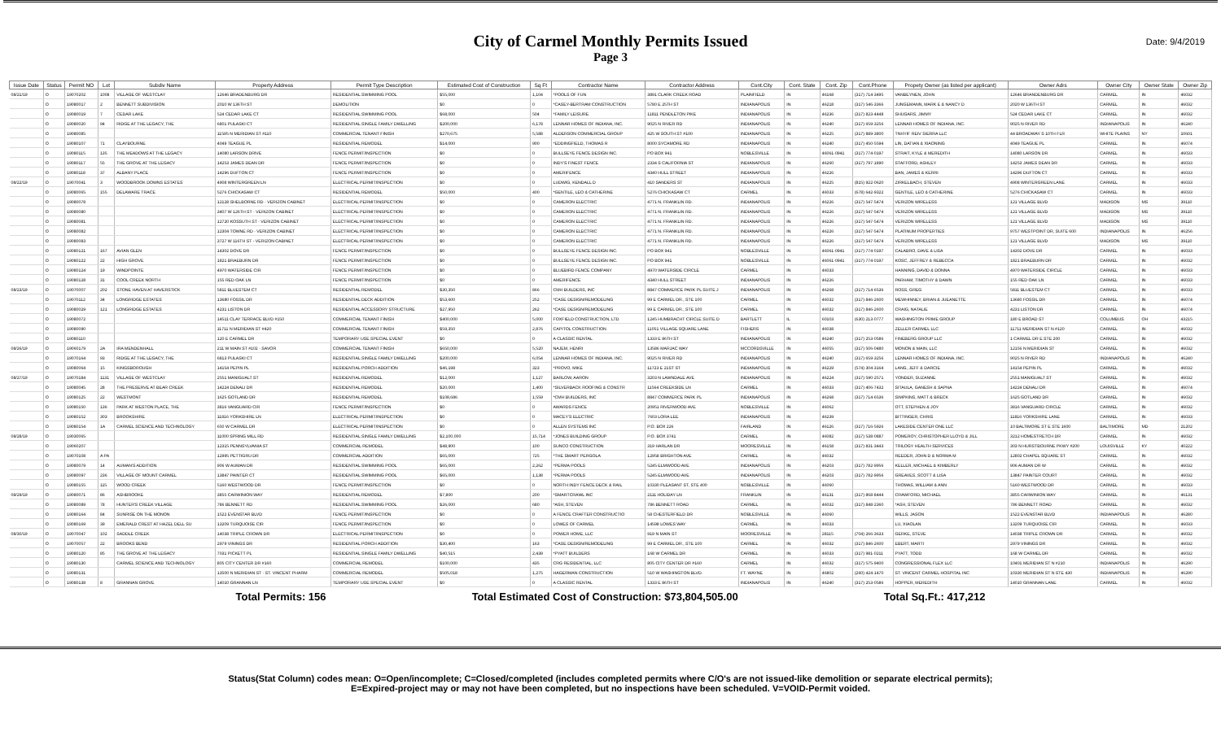City of Carmel Monthly Permits Issued
Page 3
Date: 9/4/2019
| Issue Date | Status | Permit NO | Lot | Subdiv Name | Property Address | Permit Type Description | Estimated Cost of Construction | Sq Ft | Contractor Name | Contractor Address | Cont.City | Cont. State | Cont. Zip | Cont.Phone | Propety Owner (as listed per applicant) | Owner Adrs | Owner City | Owner State | Owner Zip |
| --- | --- | --- | --- | --- | --- | --- | --- | --- | --- | --- | --- | --- | --- | --- | --- | --- | --- | --- | --- |
| 08/21/19 | O | 19070202 | 1008 | VILLAGE OF WESTCLAY | 12646 BRADENBURG DR | RESIDENTIAL SWIMMING POOL | $55,000 | 1,104 | *POOLS OF FUN | 3891 CLARK CREEK ROAD | PLAINFIELD | IN | 46168 | (317) 714-3495 | VANBEYNEN, JOHN | 12646 BRANDENBURG DR | CARMEL | IN | 46032 |
| | O | 19080017 | 2 | BENNETT SUBDIVISION | 2010 W 136TH ST | DEMOLITION | $0 | 0 | *CASEY-BERTRAM CONSTRUCTION | 5780 E 25TH ST | INDIANAPOLIS | IN | 46218 | (317) 546-3366 | JUNGEMANN, MARK E & NANCY D | 2020 W 136TH ST | CARMEL | IN | 46032 |
| | O | 19080019 | 7 | CEDAR LAKE | 524 CEDAR LAKE CT | RESIDENTIAL SWIMMING POOL | $68,000 | 504 | *FAMILY LEISURE | 11811 PENDLETON PIKE | INDIANAPOLIS | IN | 46236 | (317) 823-4448 | SHUGARS, JIMMY | 524 CEDAR LAKE CT | CARMEL | IN | 46032 |
| | O | 19080020 | 94 | RIDGE AT THE LEGACY, THE | 6801 PULASKI CT | RESIDENTIAL SINGLE FAMILY DWELLING | $200,000 | 6,178 | LENNAR HOMES OF INDIANA, INC. | 9025 N RIVER RD | INDIANAPOLIS | IN | 46240 | (317) 659-3256 | LENNAR HOMES OF INDIANA, INC. | 9025 N RIVER RD | INDIANAPOLIS | IN | 46240 |
| | O | 19080085 | | | 11595 N MERIDIAN ST #110 | COMMERCIAL TENANT FINISH | $270,675 | 5,588 | ALDERSON COMMERCIAL GROUP | 425 W SOUTH ST #100 | INDIANAPOLIS | IN | 46225 | (317) 889-3800 | TNHYIF REIV SIERRA LLC | 44 BROADWAY S 10TH FLR | WHITE PLAINS | NY | 10601 |
| | O | 19080107 | 71 | CLAYBOURNE | 4049 TEAGUE PL | RESIDENTIAL REMODEL | $14,000 | 900 | *EDDINGFIELD, THOMAS R | 8000 SYCAMORE RD | INDIANAPOLIS | IN | 46240 | (317) 450-5594 | LIN, DATIAN & XIAONING | 4049 TEAGUE PL | CARMEL | IN | 46074 |
| | O | 19080115 | 135 | THE MEADOWS AT THE LEGACY | 14080 LARSON DRIVE | FENCE PERMIT/INSPECTION | $0 | 0 | BULLSEYE FENCE DESIGN INC. | PO BOX 941 | NOBLESVILLE | IN | 46061-0941 | (317) 774-0197 | STRAIT, KYLE & MEREDITH | 14080 LARSON DR | CARMEL | IN | 46033 |
| | O | 19080117 | 55 | THE GROVE AT THE LEGACY | 14253 JAMES DEAN DR | FENCE PERMIT/INSPECTION | $0 | 0 | INDY'S FINEST FENCE | 2334 S CALIFORNIA ST | INDIANAPOLIS | IN | 46260 | (317) 797-1890 | STAFFORD, ASHLEY | 14253 JAMES DEAN DR | CARMEL | IN | 46033 |
| | O | 19080118 | 37 | ALBANY PLACE | 14296 DUFTON CT | FENCE PERMIT/INSPECTION | $0 | 0 | AMERIFENCE | 4340 HULL STREET | INDIANAPOLIS | IN | 46226 | | BAN, JAMES & KERRI | 14296 DUFTON CT | CARMEL | IN | 46033 |
| 08/22/19 | O | 19070041 | 3 | WOODBROOK DOWNS ESTATES | 4908 WINTERGREEN LN | ELECTRICAL PERMIT/INSPECTION | $0 | 0 | LUDWIG, KENDALL D | 410 SANDERS ST | INDIANAPOLIS | IN | 46225 | (815) 922-0620 | ZIRKELBACH, STEVEN | 4908 WINTERGREEN LANE | CARMEL | IN | 46033 |
| | O | 19080065 | 155 | DELAWARE TRACE | 5276 CHICKASAW CT | RESIDENTIAL REMODEL | $50,000 | 400 | *GENTILE, LEO & CATHERINE | 5276 CHICKASAW CT | CARMEL | IN | 46033 | (678) 642-9322 | GENTILE, LEO & CATHERINE | 5276 CHICKASAW CT | CARMEL | IN | 46033 |
| | O | 19080078 | | | 12128 SHELBORNE RD - VERIZON CABINET | ELECTRICAL PERMIT/INSPECTION | $0 | 0 | CAMERON ELECTRIC | 4771 N. FRANKLIN RD. | INDIANAPOLIS | IN | 46226 | (317) 547-5474 | VERIZON WIRELESS | 121 VILLAGE BLVD | MADISON | MS | 39110 |
| | O | 19080080 | | | 3407 W 126TH ST - VERIZON CABINET | ELECTRICAL PERMIT/INSPECTION | $0 | 0 | CAMERON ELECTRIC | 4771 N. FRANKLIN RD. | INDIANAPOLIS | IN | 46226 | (317) 547-5474 | VERIZON WIRELESS | 121 VILLAGE BLVD | MADISON | MS | 39110 |
| | O | 19080081 | | | 12720 KOSSUTH ST - VERIZON CABINET | ELECTRICAL PERMIT/INSPECTION | $0 | 0 | CAMERON ELECTRIC | 4771 N. FRANKLIN RD. | INDIANAPOLIS | IN | 46226 | (317) 547-5474 | VERIZON WIRELESS | 121 VILLAGE BLVD | MADISON | MS | 39110 |
| | O | 19080082 | | | 12304 TOWNE RD - VERIZON CABINET | ELECTRICAL PERMIT/INSPECTION | $0 | 0 | CAMERON ELECTRIC | 4771 N. FRANKLIN RD. | INDIANAPOLIS | IN | 46226 | (317) 547-5474 | PLATINUM PROPERTIES | 9757 WESTPOINT DR, SUITE 600 | INDIANAPOLIS | IN | 46256 |
| | O | 19080083 | | | 3727 W 116TH ST - VERIZON CABINET | ELECTRICAL PERMIT/INSPECTION | $0 | 0 | CAMERON ELECTRIC | 4771 N. FRANKLIN RD. | INDIANAPOLIS | IN | 46226 | (317) 547-5474 | VERIZON WIRELESS | 121 VILLAGE BLVD | MADISON | MS | 39110 |
| | O | 19080121 | 167 | AVIAN GLEN | 14302 DOVE DR | FENCE PERMIT/INSPECTION | $0 | 0 | BULLSEYE FENCE DESIGN INC. | PO BOX 941 | NOBLESVILLE | IN | 46061-0941 | (317) 774-0197 | CALABRO, DAVE & LISA | 14302 DOVE DR | CARMEL | IN | 46033 |
| | O | 19080122 | 22 | HIGH GROVE | 1821 BRAEBURN DR | FENCE PERMIT/INSPECTION | $0 | 0 | BULLSEYE FENCE DESIGN INC. | PO BOX 941 | NOBLESVILLE | IN | 46061-0941 | (317) 774-0197 | KOSC, JEFFREY & REBECCA | 1821 BRAEBURN DR | CARMEL | IN | 46032 |
| | O | 19080124 | 19 | WINDPOINTE | 4970 WATERSIDE CIR | FENCE PERMIT/INSPECTION | $0 | 0 | BLUEBIRD FENCE COMPANY | 4970 WATERSIDE CIRCLE | CARMEL | IN | 46033 | | HANNING, DAVID & DONNA | 4970 WATERSIDE CIRCLE | CARMEL | IN | 46033 |
| | O | 19080128 | 31 | COOL CREEK NORTH | 155 RED OAK LN | FENCE PERMIT/INSPECTION | $0 | 0 | AMERIFENCE | 4340 HULL STREET | INDIANAPOLIS | IN | 46226 | | PARHAM, TIMOTHY & DAWN | 155 RED OAK LN | CARMEL | IN | 46033 |
| 08/23/19 | O | 19070007 | 202 | STONE HAVEN AT HAVERSTICK | 5811 BLUESTEM CT | RESIDENTIAL REMODEL | $30,350 | 866 | CMH BUILDERS, INC | 8847 COMMERCE PARK PL SUITE J | INDIANAPOLIS | IN | 46268 | (317) 714-6536 | ROSS, GREG | 5811 BLUESTEM CT | CARMEL | IN | 46033 |
| | O | 19070112 | 34 | LONGRIDGE ESTATES | 13680 FOSSIL DR | RESIDENTIAL DECK ADDITION | $53,600 | 252 | *CASE DESIGN/REMODELING | 99 E CARMEL DR., STE 100 | CARMEL | IN | 46032 | (317) 846-2600 | MEWHINNEY, BRIAN & JUEANETTE | 13680 FOSSIL DR | CARMEL | IN | 46074 |
| | O | 19080029 | 121 | LONGRIDGE ESTATES | 4231 LISTON DR | RESIDENTIAL ACCESSORY STRUCTURE | $27,950 | 262 | *CASE DESIGN/REMODELING | 99 E CARMEL DR., STE 100 | CARMEL | IN | 46032 | (317) 846-2600 | CRAIG, NATALIE | 4231 LISTON DR | CARMEL | IN | 46074 |
| | O | 19080072 | | | 14511 CLAY TERRACE BLVD #150 | COMMERCIAL TENANT FINISH | $400,000 | 5,000 | FOXFIELD CONSTRUCTION, LTD | 1245 HUMBRACHT CIRCLE SUITE D | BARTLETT | IL | 60103 | (630) 213-0777 | WASHINGTON PRIME GROUP | 180 E BROAD ST | COLUMBUS | OH | 43215 |
| | O | 19080090 | | | 11711 N MERIDIAN ST #420 | COMMERCIAL TENANT FINISH | $59,350 | 2,876 | CAPITOL CONSTRUCTION | 11051 VILLAGE SQUARE LANE | FISHERS | IN | 46038 | | ZELLER CARMEL LLC | 11711 MERIDIAN ST N #120 | CARMEL | IN | 46032 |
| | O | 19080110 | | | 120 E CARMEL DR | TEMPORARY USE SPECIAL EVENT | $0 | 0 | A CLASSIC RENTAL | 1333 E 86TH ST | INDIANAPOLIS | IN | 46240 | (317) 253-0586 | FINEBERG GROUP LLC | 1 CARMEL DR E STE 200 | CARMEL | IN | 46032 |
| 08/26/19 | O | 19060179 | 2A | IRA MENDENHALL | 211 W MAIN ST #102 - SAVOR | COMMERCIAL TENANT FINISH | $650,000 | 5,520 | NAJEM, HENRI | 13586 MARJAC WAY | MCCORDSVILLE | IN | 46055 | (317) 506-0480 | MONON & MAIN, LLC | 12156 N MERIDIAN ST | CARMEL | IN | 46032 |
| | O | 19070164 | 93 | RIDGE AT THE LEGACY, THE | 6813 PULASKI CT | RESIDENTIAL SINGLE FAMILY DWELLING | $200,000 | 6,054 | LENNAR HOMES OF INDIANA, INC. | 9025 N RIVER RD | INDIANAPOLIS | IN | 46240 | (317) 659-3256 | LENNAR HOMES OF INDIANA, INC. | 9025 N RIVER RD | INDIANAPOLIS | IN | 46240 |
| | O | 19080064 | 15 | KINGSBOROUGH | 14154 PEPIN PL | RESIDENTIAL PORCH ADDITION | $46,198 | 323 | *PROVO, MIKE | 11723 E 21ST ST | INDIANAPOLIS | IN | 46229 | (574) 304-3164 | LANG, JEFF & DARCIE | 14154 PEPIN PL | CARMEL | IN | 46032 |
| 08/27/19 | O | 19070184 | 1131 | VILLAGE OF WESTCLAY | 2551 MANIGUALT ST | RESIDENTIAL REMODEL | $12,000 | 1,127 | BARLOW, AARON | 3203 N LAWNDALE AVE | INDIANAPOLIS | IN | 46224 | (317) 590-2571 | YONDER, SUZANNE | 2551 MANIGUALT ST | CARMEL | IN | 46032 |
| | O | 19080045 | 28 | THE PRESERVE AT BEAR CREEK | 14224 DENALI DR | RESIDENTIAL REMODEL | $20,000 | 1,400 | *SILVERBACK ROOFING & CONSTR | 11564 CREEKSIDE LN | CARMEL | IN | 46033 | (317) 406-7432 | SITAULA, GANESH & SAPNA | 14224 DENALI DR | CARMEL | IN | 46074 |
| | O | 19080125 | 22 | WESTMONT | 1625 GOTLAND DR | RESIDENTIAL REMODEL | $108,686 | 1,559 | *CMH BUILDERS, INC | 8847 COMMERCE PARK PL | INDIANAPOLIS | IN | 46268 | (317) 714-6536 | SIMPKINS, MATT & BRECK | 1625 GOTLAND DR | CARMEL | IN | 46032 |
| | O | 19080150 | 136 | PARK AT WESTON PLACE, THE | 3816 VANGUARD CIR | FENCE PERMIT/INSPECTION | $0 | 0 | AWARDS FENCE | 20951 RIVERWOOD AVE | NOBLESVILLE | IN | 46062 | | OTT, STEPHEN & JOY | 3816 VANGUARD CIRCLE | CARMEL | IN | 46032 |
| | O | 19080152 | 303 | BROOKSHIRE | 11816 YORKSHIRE LN | ELECTRICAL PERMIT/INSPECTION | $0 | 0 | MACEY'S ELECTRIC | 7603 LORA LEE | INDIANAPOLIS | IN | 46239 | | BITTINGER, CHRIS | 11816 YORKSHIRE LANE | CARMEL | IN | 46033 |
| | O | 19080154 | 1A | CARMEL SCIENCE AND TECHNOLOGY | 650 W CARMEL DR | ELECTRICAL PERMIT/INSPECTION | $0 | 0 | ALLEN SYSTEMS INC | P.O. BOX 226 | FAIRLAND | IN | 46126 | (317) 716-5926 | LAKESIDE CENTER ONE LLC | 10 BALTIMORE ST E STE 1600 | BALTIMORE | MD | 21202 |
| 08/28/19 | O | 19030065 | | | 11000 SPRING MILL RD | RESIDENTIAL SINGLE FAMILY DWELLING | $2,100,000 | 15,714 | *JONES BUILDING GROUP | P.O. BOX 3741 | CARMEL | IN | 46082 | (317) 538-0887 | POMEROY, CHRISTOPHER LLOYD & JILL | 3212 HOMESTRETCH DR | CARMEL | IN | 46032 |
| | O | 19060207 | | | 12315 PENNSYLVANIA ST | COMMERCIAL REMODEL | $48,900 | 100 | SUNCO CONSTRUCTION | 319 HARLAN DR | MOORESVILLE | IN | 46158 | (317) 831-3443 | TRILOGY HEALTH SERVICES | 303 N HURSTBOURNE PKWY #200 | LOUISVILLE | KY | 40222 |
| | O | 19070108 | A PA | | 12995 PETTIGRU DR | COMMERCIAL ADDITION | $65,000 | 725 | *THE SMART PERGOLA | 12958 BRIGHTON AVE | CARMEL | IN | 46032 | | REEDER, JOHN D & NORMA M | 12802 CHAPEL SQUARE ST | CARMEL | IN | 46032 |
| | O | 19080079 | 14 | AUMAN'S ADDITION | 906 W AUMAN DR | RESIDENTIAL SWIMMING POOL | $65,000 | 2,262 | *PERMA POOLS | 5245 ELMWOOD AVE | INDIANAPOLIS | IN | 46203 | (317) 782-9956 | KELLER, MICHAEL & KIMBERLY | 906 AUMAN DR W | CARMEL | IN | 46032 |
| | O | 19080097 | 236 | VILLAGE OF MOUNT CARMEL | 13847 PAINTER CT | RESIDENTIAL SWIMMING POOL | $65,000 | 1,138 | *PERMA POOLS | 5245 ELMWOOD AVE | INDIANAPOLIS | IN | 46203 | (317) 782-9956 | GREAVES, SCOTT & LISA | 13847 PAINTER COURT | CARMEL | IN | 46032 |
| | O | 19080155 | 115 | WOOD CREEK | 5160 WESTWOOD DR | FENCE PERMIT/INSPECTION | $0 | 0 | NORTH INDY FENCE DECK & RAIL | 10330 PLEASANT ST, STE 400 | NOBLESVILLE | IN | 46060 | | THOMAS, WILLIAM & ANN | 5160 WESTWOOD DR | CARMEL | IN | 46033 |
| 08/29/19 | O | 19080071 | 86 | ASHBROOKE | 3855 CARWINION WAY | RESIDENTIAL REMODEL | $7,800 | 200 | *SMARTCRAWL INC | 2111 HOLIDAY LN | FRANKLIN | IN | 46131 | (317) 868-8444 | CRAWFORD, MICHAEL | 3855 CARWINION WAY | CARMEL | IN | 46131 |
| | O | 19080089 | 78 | HUNTER'S CREEK VILLAGE | 786 BENNETT RD | RESIDENTIAL SWIMMING POOL | $26,000 | 680 | *ASH, STEVEN | 786 BENNETT ROAD | CARMEL | IN | 46032 | (317) 848-2360 | *ASH, STEVEN | 786 BENNETT ROAD | CARMEL | IN | 46032 |
| | O | 19080164 | 84 | SUNRISE ON THE MONON | 1522 EVENSTAR BLVD | FENCE PERMIT/INSPECTION | $0 | 0 | A FENCE CRAFTER CONSTRUCTIO | 58 CHESTERFIELD DR | NOBLESVILLE | IN | 46060 | | WILLS, JASON | 1522 EVENSTAR BLVD | INDIANAPOLIS | IN | 46280 |
| | O | 19080169 | 39 | EMERALD CREST AT HAZEL DELL SU | 13209 TURQUOISE CIR | FENCE PERMIT/INSPECTION | $0 | 0 | LOWES OF CARMEL | 14598 LOWES WAY | CARMEL | IN | 46033 | | LU, XIAOLAN | 13209 TURQUOISE CIR | CARMEL | IN | 46033 |
| 08/30/19 | O | 19070047 | 102 | SADDLE CREEK | 14038 TRIPLE CROWN DR | ELECTRICAL PERMIT/INSPECTION | $0 | 0 | POWER HOME, LLC | 919 N MAIN ST | MOORESVILLE | IN | 28115 | (704) 266-3633 | GERKE, STEVE | 14038 TRIPLE CROWN DR | CARMEL | IN | 46032 |
| | O | 19070057 | 22 | BROOKS BEND | 2979 VININGS DR | RESIDENTIAL PORCH ADDITION | $30,400 | 163 | *CASE DESIGN/REMODELING | 99 E CARMEL DR., STE 100 | CARMEL | IN | 46032 | (317) 846-2600 | EBERT, MARTI | 2979 VININGS DR | CARMEL | IN | 46032 |
| | O | 19080120 | 85 | THE GROVE AT THE LEGACY | 7031 PICKETT PL | RESIDENTIAL SINGLE FAMILY DWELLING | $40,515 | 2,439 | *PYATT BUILDERS | 168 W CARMEL DR | CARMEL | IN | 46033 | (317) 981-0211 | PYATT, TODD | 168 W CARMEL DR | CARMEL | IN | 46032 |
| | O | 19080130 | | CARMEL SCIENCE AND TECHNOLOGY | 805 CITY CENTER DR #160 | COMMERCIAL REMODEL | $100,000 | 435 | CRG RESIDENTIAL, LLC | 805 CITY CENTER DR #160 | CARMEL | IN | 46032 | (317) 575-9400 | CONGRESSIONAL FLEX LLC | 10401 MERIDIAN ST N #210 | INDIANAPOLIS | IN | 46290 |
| | O | 19080131 | | | 13500 N MERIDIAN ST - ST. VINCENT PHARM | COMMERCIAL REMODEL | $505,018 | 1,275 | HAGERMAN CONSTRUCTION | 510 W WASHINGTON BLVD. | FT. WAYNE | IN | 46802 | (260) 424-1470 | ST. VINCENT CARMEL HOSPITAL INC | 10330 MERIDIAN ST N STE 430 | INDIANAPOLIS | IN | 46290 |
| | O | 19080138 | 8 | GRANNAN GROVE | 14010 GRANNAN LN | TEMPORARY USE SPECIAL EVENT | $0 | 0 | A CLASSIC RENTAL | 1333 E 86TH ST | INDIANAPOLIS | IN | 46240 | (317) 253-0586 | HOPPER, MEREDITH | 14010 GRANNAN LANE | CARMEL | IN | 46032 |
Total Permits: 156 Total Estimated Cost of Construction: $73,804,505.00 Total Sq.Ft.: 417,212
Status(Stat Column) codes mean: O=Open/incomplete; C=Closed/completed (includes completed permits where C/O's are not issued-like demolition or separate electrical permits);
E=Expired-project may or may not have been completed, but no inspections have been scheduled. V=VOID-Permit voided.